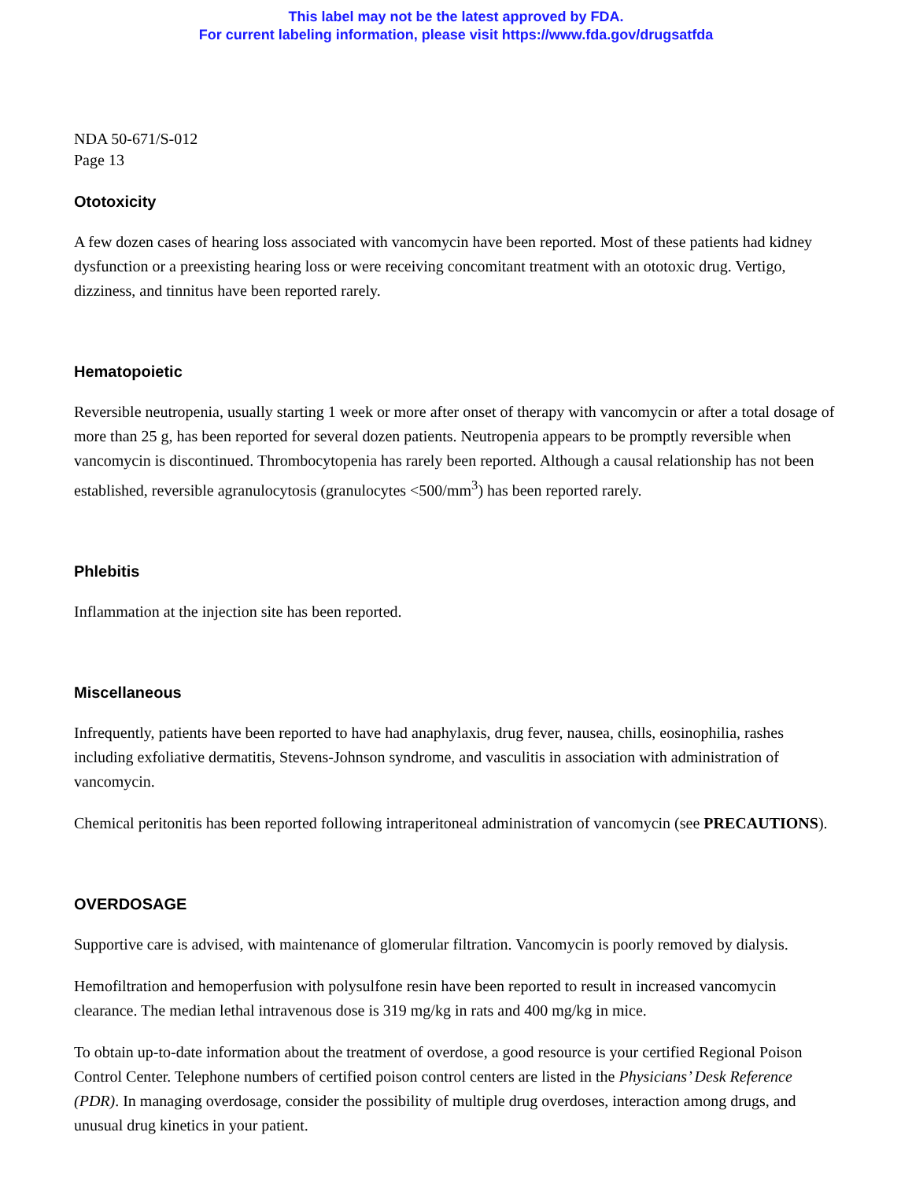This label may not be the latest approved by FDA.
For current labeling information, please visit https://www.fda.gov/drugsatfda
NDA 50-671/S-012
Page 13
Ototoxicity
A few dozen cases of hearing loss associated with vancomycin have been reported. Most of these patients had kidney dysfunction or a preexisting hearing loss or were receiving concomitant treatment with an ototoxic drug. Vertigo, dizziness, and tinnitus have been reported rarely.
Hematopoietic
Reversible neutropenia, usually starting 1 week or more after onset of therapy with vancomycin or after a total dosage of more than 25 g, has been reported for several dozen patients. Neutropenia appears to be promptly reversible when vancomycin is discontinued. Thrombocytopenia has rarely been reported. Although a causal relationship has not been established, reversible agranulocytosis (granulocytes <500/mm<sup>3</sup>) has been reported rarely.
Phlebitis
Inflammation at the injection site has been reported.
Miscellaneous
Infrequently, patients have been reported to have had anaphylaxis, drug fever, nausea, chills, eosinophilia, rashes including exfoliative dermatitis, Stevens-Johnson syndrome, and vasculitis in association with administration of vancomycin.
Chemical peritonitis has been reported following intraperitoneal administration of vancomycin (see PRECAUTIONS).
OVERDOSAGE
Supportive care is advised, with maintenance of glomerular filtration. Vancomycin is poorly removed by dialysis.
Hemofiltration and hemoperfusion with polysulfone resin have been reported to result in increased vancomycin clearance. The median lethal intravenous dose is 319 mg/kg in rats and 400 mg/kg in mice.
To obtain up-to-date information about the treatment of overdose, a good resource is your certified Regional Poison Control Center. Telephone numbers of certified poison control centers are listed in the Physicians’ Desk Reference (PDR). In managing overdosage, consider the possibility of multiple drug overdoses, interaction among drugs, and unusual drug kinetics in your patient.